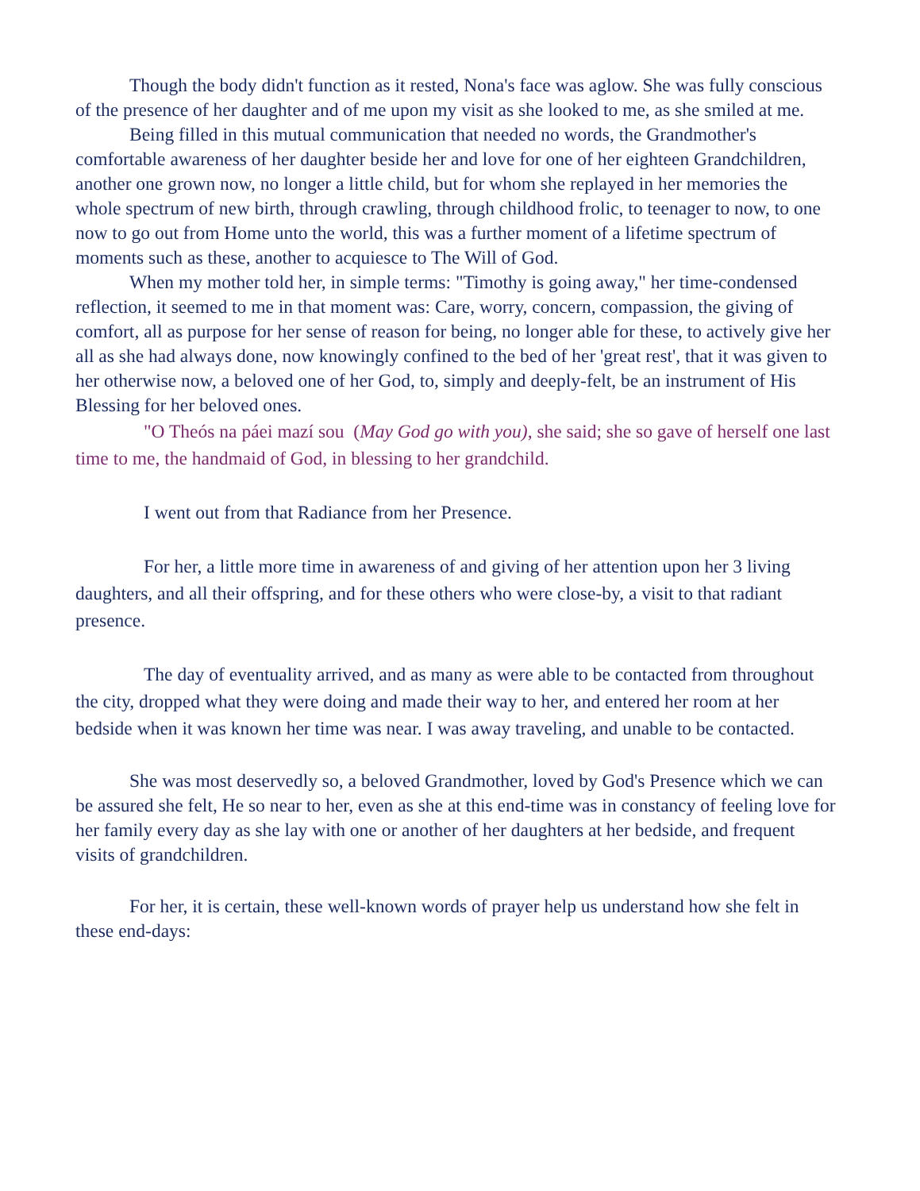Though the body didn't function as it rested, Nona's face was aglow. She was fully conscious of the presence of her daughter and of me upon my visit as she looked to me, as she smiled at me.
Being filled in this mutual communication that needed no words, the Grandmother's comfortable awareness of her daughter beside her and love for one of her eighteen Grandchildren, another one grown now, no longer a little child, but for whom she replayed in her memories the whole spectrum of new birth, through crawling, through childhood frolic, to teenager to now, to one now to go out from Home unto the world, this was a further moment of a lifetime spectrum of moments such as these, another to acquiesce to The Will of God.
When my mother told her, in simple terms: "Timothy is going away," her time-condensed reflection, it seemed to me in that moment was: Care, worry, concern, compassion, the giving of comfort, all as purpose for her sense of reason for being, no longer able for these, to actively give her all as she had always done, now knowingly confined to the bed of her 'great rest', that it was given to her otherwise now, a beloved one of her God, to, simply and deeply-felt, be an instrument of His Blessing for her beloved ones.
"O Theós na páei mazí sou (May God go with you), she said; she so gave of herself one last time to me, the handmaid of God, in blessing to her grandchild.
I went out from that Radiance from her Presence.
For her, a little more time in awareness of and giving of her attention upon her 3 living daughters, and all their offspring, and for these others who were close-by, a visit to that radiant presence.
The day of eventuality arrived, and as many as were able to be contacted from throughout the city, dropped what they were doing and made their way to her, and entered her room at her bedside when it was known her time was near. I was away traveling, and unable to be contacted.
She was most deservedly so, a beloved Grandmother, loved by God's Presence which we can be assured she felt, He so near to her, even as she at this end-time was in constancy of feeling love for her family every day as she lay with one or another of her daughters at her bedside, and frequent visits of grandchildren.
For her, it is certain, these well-known words of prayer help us understand how she felt in these end-days: